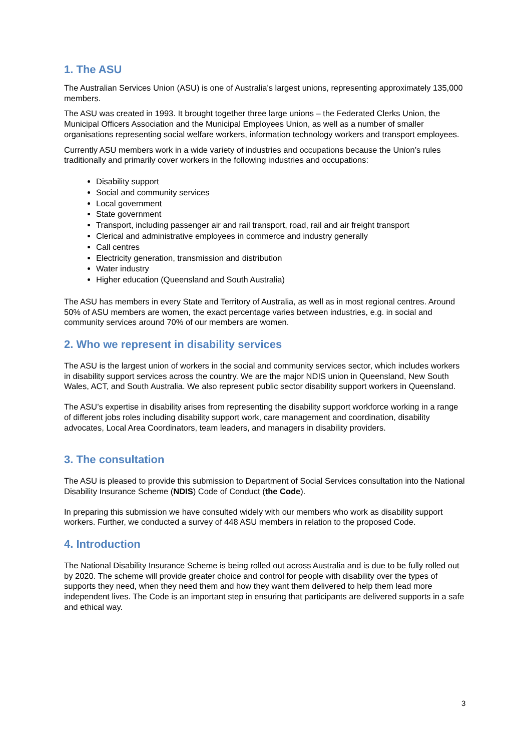1. The ASU
The Australian Services Union (ASU) is one of Australia’s largest unions, representing approximately 135,000 members.
The ASU was created in 1993. It brought together three large unions – the Federated Clerks Union, the Municipal Officers Association and the Municipal Employees Union, as well as a number of smaller organisations representing social welfare workers, information technology workers and transport employees.
Currently ASU members work in a wide variety of industries and occupations because the Union’s rules traditionally and primarily cover workers in the following industries and occupations:
Disability support
Social and community services
Local government
State government
Transport, including passenger air and rail transport, road, rail and air freight transport
Clerical and administrative employees in commerce and industry generally
Call centres
Electricity generation, transmission and distribution
Water industry
Higher education (Queensland and South Australia)
The ASU has members in every State and Territory of Australia, as well as in most regional centres. Around 50% of ASU members are women, the exact percentage varies between industries, e.g. in social and community services around 70% of our members are women.
2. Who we represent in disability services
The ASU is the largest union of workers in the social and community services sector, which includes workers in disability support services across the country. We are the major NDIS union in Queensland, New South Wales, ACT, and South Australia. We also represent public sector disability support workers in Queensland.
The ASU’s expertise in disability arises from representing the disability support workforce working in a range of different jobs roles including disability support work, care management and coordination, disability advocates, Local Area Coordinators, team leaders, and managers in disability providers.
3. The consultation
The ASU is pleased to provide this submission to Department of Social Services consultation into the National Disability Insurance Scheme (NDIS) Code of Conduct (the Code).
In preparing this submission we have consulted widely with our members who work as disability support workers. Further, we conducted a survey of 448 ASU members in relation to the proposed Code.
4. Introduction
The National Disability Insurance Scheme is being rolled out across Australia and is due to be fully rolled out by 2020. The scheme will provide greater choice and control for people with disability over the types of supports they need, when they need them and how they want them delivered to help them lead more independent lives. The Code is an important step in ensuring that participants are delivered supports in a safe and ethical way.
3